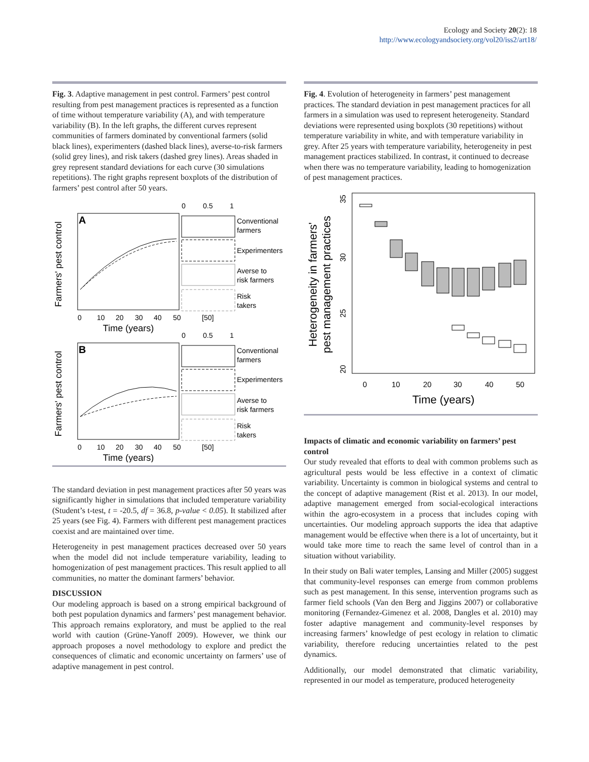Ecology and Society 20(2): 18
http://www.ecologyandsociety.org/vol20/iss2/art18/
Fig. 3. Adaptive management in pest control. Farmers’ pest control resulting from pest management practices is represented as a function of time without temperature variability (A), and with temperature variability (B). In the left graphs, the different curves represent communities of farmers dominated by conventional farmers (solid black lines), experimenters (dashed black lines), averse-to-risk farmers (solid grey lines), and risk takers (dashed grey lines). Areas shaded in grey represent standard deviations for each curve (30 simulations repetitions). The right graphs represent boxplots of the distribution of farmers’ pest control after 50 years.
A
Farmers' pest control
Time (years)
0
10
20
30
40
50
0
0.5
1
Conventional
farmers
Experimenters
Averse to
risk farmers
Risk
takers
[50]
B
Farmers' pest control
0
0.5
1
Conventional
farmers
Experimenters
Averse to
risk farmers
Risk
takers
0
10
20
30
40
50
[50]
Time (years)
The standard deviation in pest management practices after 50 years was significantly higher in simulations that included temperature variability (Student’s t-test, t = -20.5, df = 36.8, p-value < 0.05). It stabilized after 25 years (see Fig. 4). Farmers with different pest management practices coexist and are maintained over time.
Heterogeneity in pest management practices decreased over 50 years when the model did not include temperature variability, leading to homogenization of pest management practices. This result applied to all communities, no matter the dominant farmers’ behavior.
DISCUSSION
Our modeling approach is based on a strong empirical background of both pest population dynamics and farmers’ pest management behavior. This approach remains exploratory, and must be applied to the real world with caution (Grüne-Yanoff 2009). However, we think our approach proposes a novel methodology to explore and predict the consequences of climatic and economic uncertainty on farmers’ use of adaptive management in pest control.
Fig. 4. Evolution of heterogeneity in farmers’ pest management practices. The standard deviation in pest management practices for all farmers in a simulation was used to represent heterogeneity. Standard deviations were represented using boxplots (30 repetitions) without temperature variability in white, and with temperature variability in grey. After 25 years with temperature variability, heterogeneity in pest management practices stabilized. In contrast, it continued to decrease when there was no temperature variability, leading to homogenization of pest management practices.
Heterogeneity in farmers'
pest management practices
35
30
25
20
0
10
20
30
40
50
Time (years)
Impacts of climatic and economic variability on farmers’ pest control
Our study revealed that efforts to deal with common problems such as agricultural pests would be less effective in a context of climatic variability. Uncertainty is common in biological systems and central to the concept of adaptive management (Rist et al. 2013). In our model, adaptive management emerged from social-ecological interactions within the agro-ecosystem in a process that includes coping with uncertainties. Our modeling approach supports the idea that adaptive management would be effective when there is a lot of uncertainty, but it would take more time to reach the same level of control than in a situation without variability.
In their study on Bali water temples, Lansing and Miller (2005) suggest that community-level responses can emerge from common problems such as pest management. In this sense, intervention programs such as farmer field schools (Van den Berg and Jiggins 2007) or collaborative monitoring (Fernandez-Gimenez et al. 2008, Dangles et al. 2010) may foster adaptive management and community-level responses by increasing farmers’ knowledge of pest ecology in relation to climatic variability, therefore reducing uncertainties related to the pest dynamics.
Additionally, our model demonstrated that climatic variability, represented in our model as temperature, produced heterogeneity